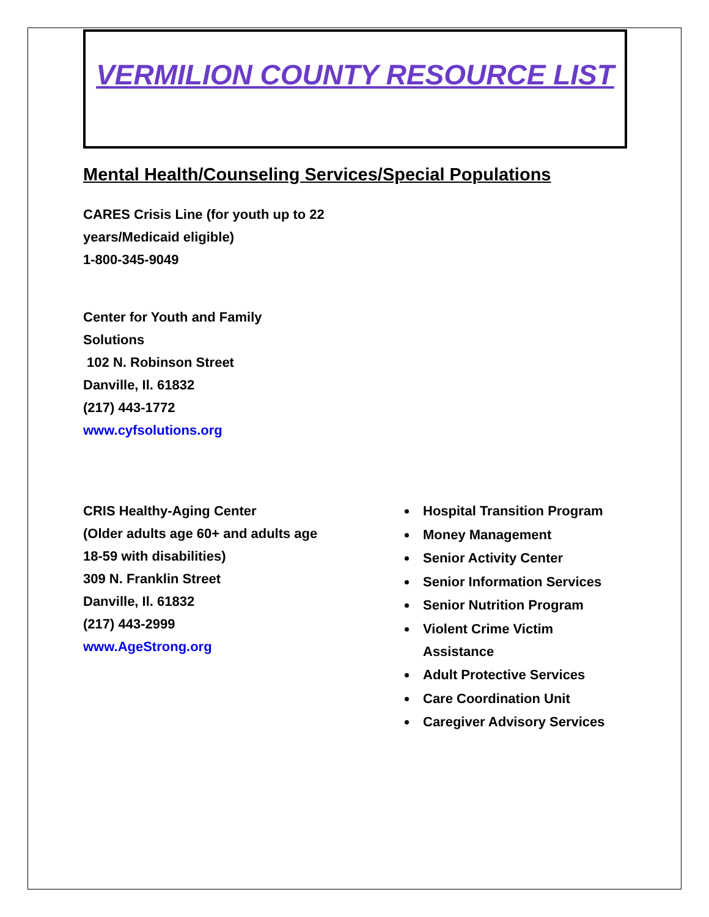VERMILION COUNTY RESOURCE LIST
Mental Health/Counseling Services/Special Populations
CARES Crisis Line (for youth up to 22
years/Medicaid eligible)
1-800-345-9049
Center for Youth and Family
Solutions
102 N. Robinson Street
Danville, Il. 61832
(217) 443-1772
www.cyfsolutions.org
CRIS Healthy-Aging Center
(Older adults age 60+ and adults age
18-59 with disabilities)
309 N. Franklin Street
Danville, Il. 61832
(217) 443-2999
www.AgeStrong.org
Hospital Transition Program
Money Management
Senior Activity Center
Senior Information Services
Senior Nutrition Program
Violent Crime Victim
Assistance
Adult Protective Services
Care Coordination Unit
Caregiver Advisory Services